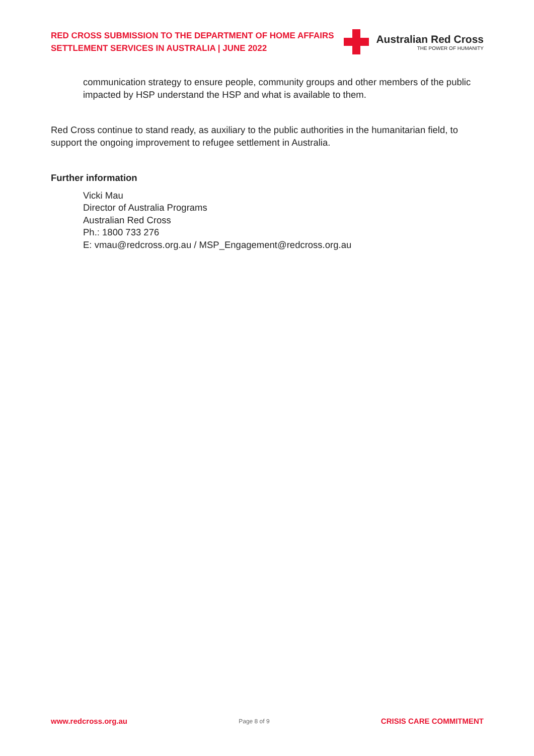RED CROSS SUBMISSION TO THE DEPARTMENT OF HOME AFFAIRS
SETTLEMENT SERVICES IN AUSTRALIA | JUNE 2022
Australian Red Cross
THE POWER OF HUMANITY
communication strategy to ensure people, community groups and other members of the public impacted by HSP understand the HSP and what is available to them.
Red Cross continue to stand ready, as auxiliary to the public authorities in the humanitarian field, to support the ongoing improvement to refugee settlement in Australia.
Further information
Vicki Mau
Director of Australia Programs
Australian Red Cross
Ph.: 1800 733 276
E: vmau@redcross.org.au / MSP_Engagement@redcross.org.au
www.redcross.org.au Page 8 of 9 CRISIS CARE COMMITMENT